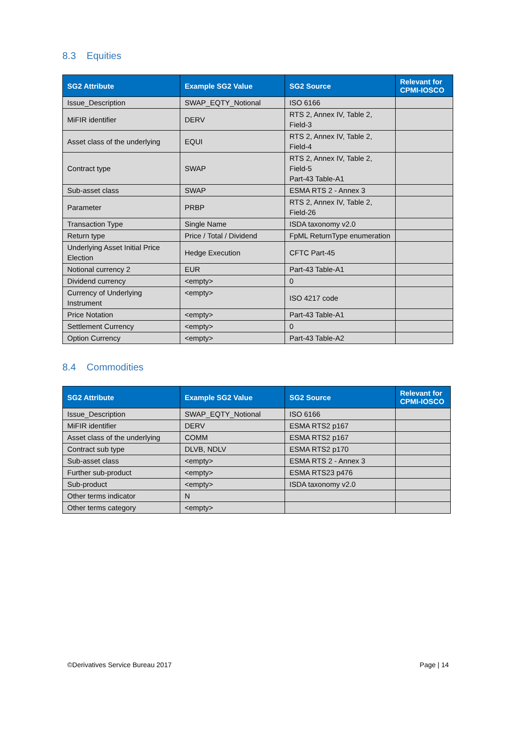8.3 Equities
| SG2 Attribute | Example SG2 Value | SG2 Source | Relevant for CPMI-IOSCO |
| --- | --- | --- | --- |
| Issue_Description | SWAP_EQTY_Notional | ISO 6166 | |
| MiFIR identifier | DERV | RTS 2, Annex IV, Table 2, Field-3 | |
| Asset class of the underlying | EQUI | RTS 2, Annex IV, Table 2, Field-4 | |
| Contract type | SWAP | RTS 2, Annex IV, Table 2, Field-5 Part-43 Table-A1 | |
| Sub-asset class | SWAP | ESMA RTS 2 - Annex 3 | |
| Parameter | PRBP | RTS 2, Annex IV, Table 2, Field-26 | |
| Transaction Type | Single Name | ISDA taxonomy v2.0 | |
| Return type | Price / Total / Dividend | FpML ReturnType enumeration | |
| Underlying Asset Initial Price Election | Hedge Execution | CFTC Part-45 | |
| Notional currency 2 | EUR | Part-43 Table-A1 | |
| Dividend currency | <empty> | 0 | |
| Currency of Underlying Instrument | <empty> | ISO 4217 code | |
| Price Notation | <empty> | Part-43 Table-A1 | |
| Settlement Currency | <empty> | 0 | |
| Option Currency | <empty> | Part-43 Table-A2 | |
8.4 Commodities
| SG2 Attribute | Example SG2 Value | SG2 Source | Relevant for CPMI-IOSCO |
| --- | --- | --- | --- |
| Issue_Description | SWAP_EQTY_Notional | ISO 6166 | |
| MiFIR identifier | DERV | ESMA RTS2 p167 | |
| Asset class of the underlying | COMM | ESMA RTS2 p167 | |
| Contract sub type | DLVB, NDLV | ESMA RTS2 p170 | |
| Sub-asset class | <empty> | ESMA RTS 2 - Annex 3 | |
| Further sub-product | <empty> | ESMA RTS23 p476 | |
| Sub-product | <empty> | ISDA taxonomy v2.0 | |
| Other terms indicator | N | | |
| Other terms category | <empty> | | |
©Derivatives Service Bureau 2017 Page | 14